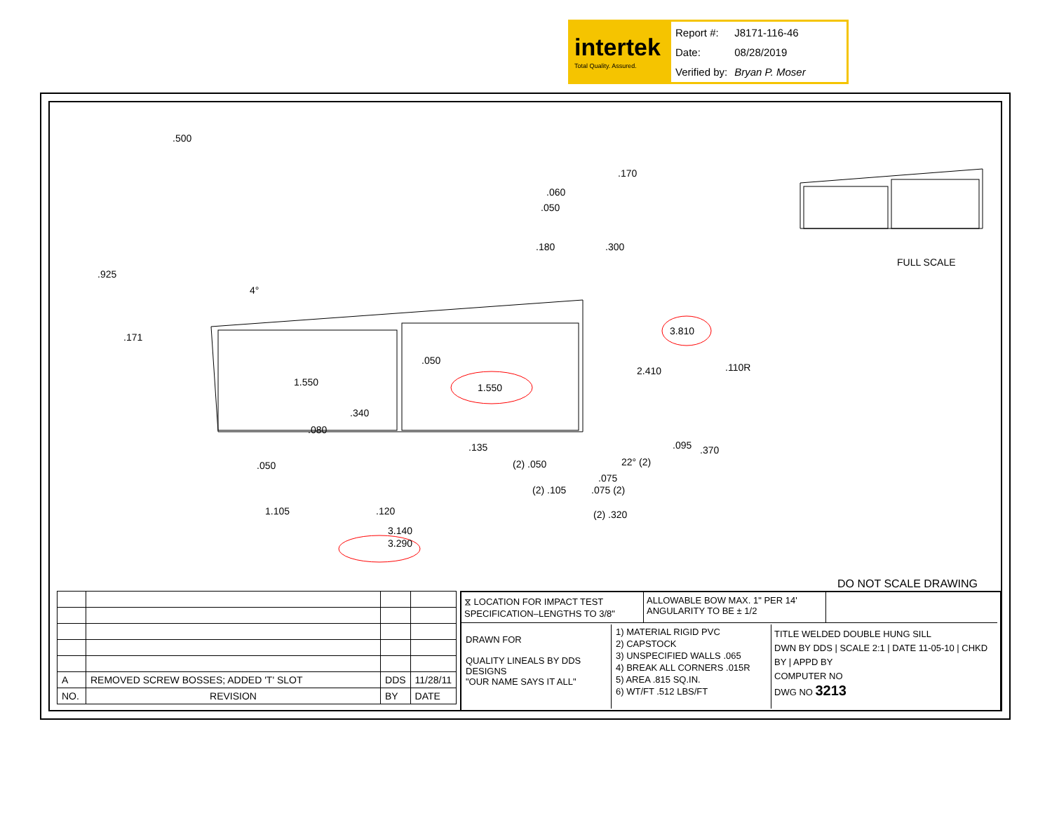intertek
Total Quality. Assured.
| Report #: | J8171-116-46 |
| Date: | 08/28/2019 |
| Verified by: | Bryan P. Moser |
.500.170.060.050.180.300.925
4°.171
3.810.110R 2.410.050
1.550 1.550.340.080.135.095.370.050 (2) .050 22° (2).075
(2) .105.075 (2)
1.105.120 (2) .320
3.140
3.290
FULL SCALE
DO NOT SCALE DRAWING
| A | REMOVED SCREW BOSSES; ADDED 'T' SLOT | DDS | 11/28/11 |
| NO. | REVISION | BY | DATE |
⧖ LOCATION FOR IMPACT TEST SPECIFICATION–LENGTHS TO 3/8"
ALLOWABLE BOW MAX. 1" PER 14' ANGULARITY TO BE ± 1/2
DRAWN FOR
QUALITY LINEALS BY DDS DESIGNS
"OUR NAME SAYS IT ALL"
1) MATERIAL RIGID PVC
2) CAPSTOCK
3) UNSPECIFIED WALLS .065
4) BREAK ALL CORNERS .015R
5) AREA .815 SQ.IN.
6) WT/FT .512 LBS/FT
TITLE WELDED DOUBLE HUNG SILL
DWN BY DDS | SCALE 2:1 | DATE 11-05-10 | CHKD BY | APPD BY
COMPUTER NO
DWG NO 3213